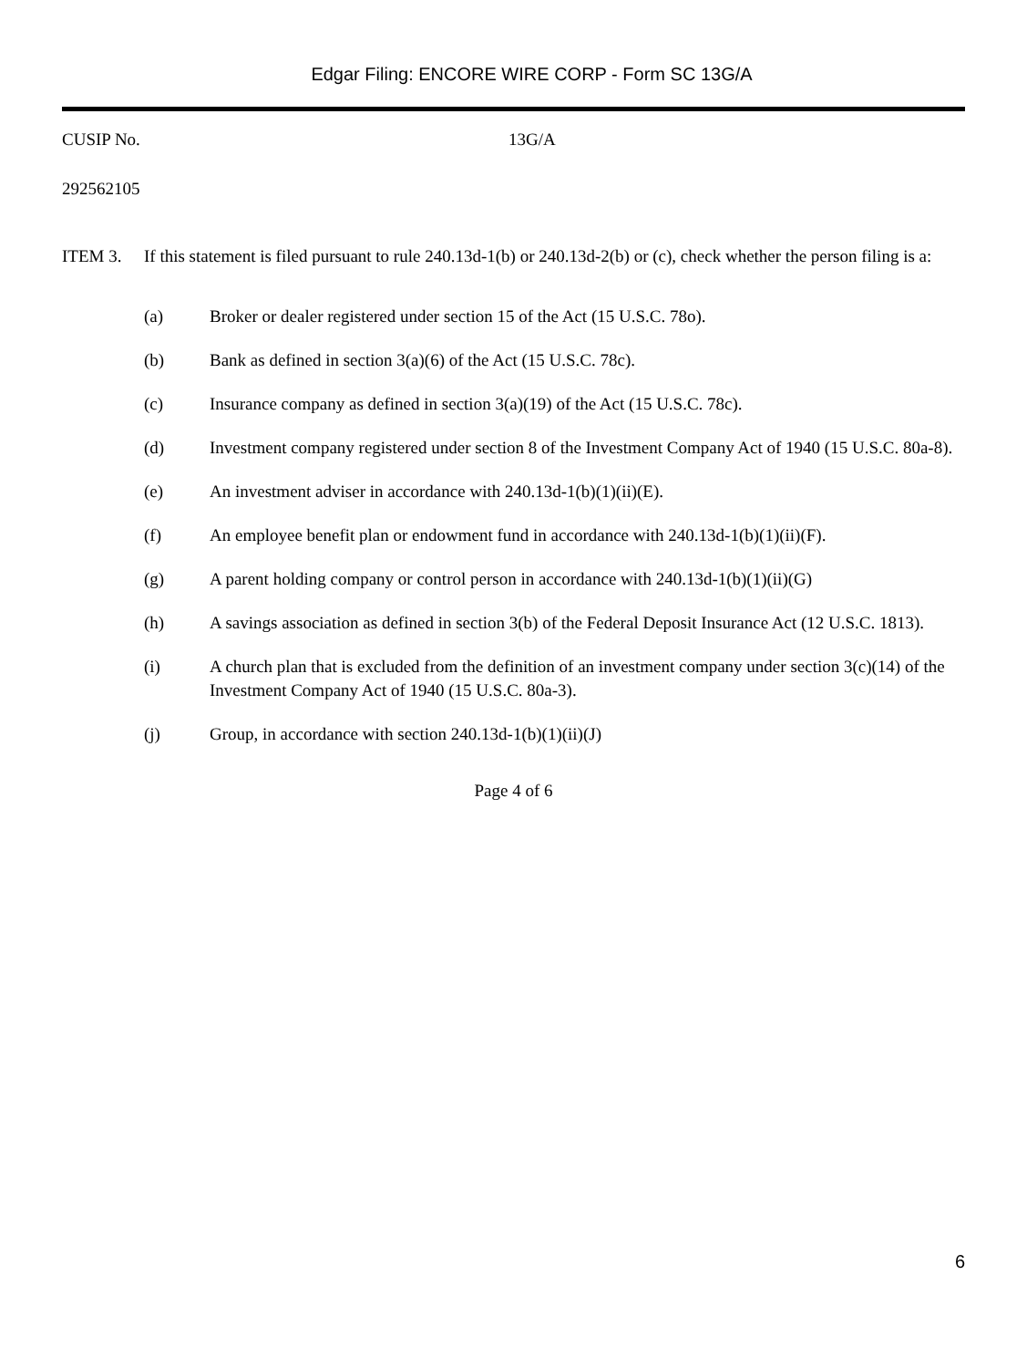Edgar Filing: ENCORE WIRE CORP - Form SC 13G/A
CUSIP No. 13G/A
292562105
ITEM 3. If this statement is filed pursuant to rule 240.13d-1(b) or 240.13d-2(b) or (c), check whether the person filing is a:
(a) Broker or dealer registered under section 15 of the Act (15 U.S.C. 78o).
(b) Bank as defined in section 3(a)(6) of the Act (15 U.S.C. 78c).
(c) Insurance company as defined in section 3(a)(19) of the Act (15 U.S.C. 78c).
(d) Investment company registered under section 8 of the Investment Company Act of 1940 (15 U.S.C. 80a-8).
(e) An investment adviser in accordance with 240.13d-1(b)(1)(ii)(E).
(f) An employee benefit plan or endowment fund in accordance with 240.13d-1(b)(1)(ii)(F).
(g) A parent holding company or control person in accordance with 240.13d-1(b)(1)(ii)(G)
(h) A savings association as defined in section 3(b) of the Federal Deposit Insurance Act (12 U.S.C. 1813).
(i) A church plan that is excluded from the definition of an investment company under section 3(c)(14) of the Investment Company Act of 1940 (15 U.S.C. 80a-3).
(j) Group, in accordance with section 240.13d-1(b)(1)(ii)(J)
Page 4 of 6
6